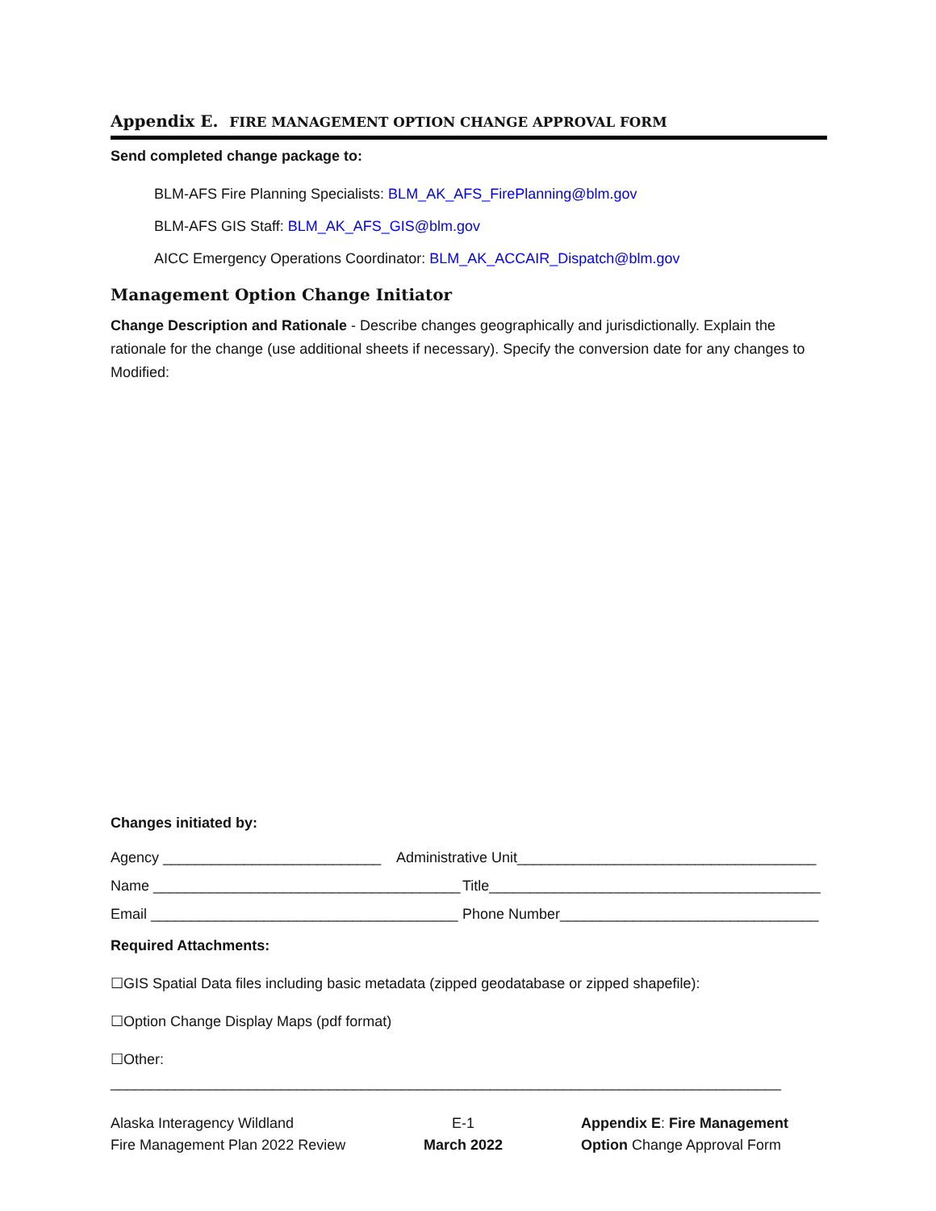Appendix E. FIRE MANAGEMENT OPTION CHANGE APPROVAL FORM
Send completed change package to:
BLM-AFS Fire Planning Specialists: BLM_AK_AFS_FirePlanning@blm.gov
BLM-AFS GIS Staff: BLM_AK_AFS_GIS@blm.gov
AICC Emergency Operations Coordinator: BLM_AK_ACCAIR_Dispatch@blm.gov
Management Option Change Initiator
Change Description and Rationale - Describe changes geographically and jurisdictionally. Explain the rationale for the change (use additional sheets if necessary). Specify the conversion date for any changes to Modified:
Changes initiated by:
Agency ___________________________ Administrative Unit_____________________________________
Name ______________________________________ Title_________________________________________
Email ______________________________________ Phone Number________________________________
Required Attachments:
☐GIS Spatial Data files including basic metadata (zipped geodatabase or zipped shapefile):
☐Option Change Display Maps (pdf format)
☐Other: ___________________________________________________________________________________
Alaska Interagency Wildland
Fire Management Plan 2022 Review
E-1
March 2022
Appendix E: Fire Management
Option Change Approval Form